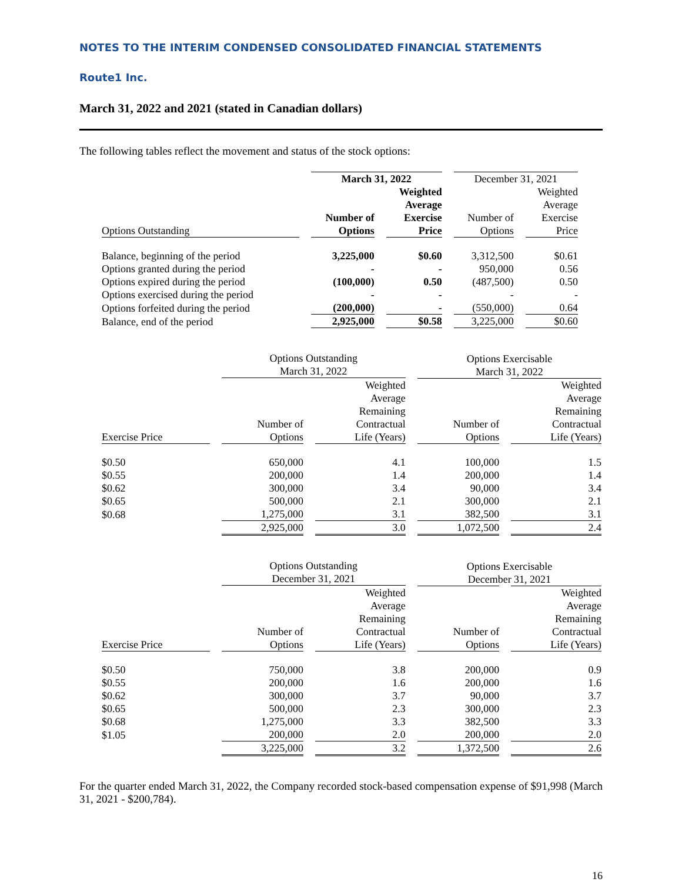NOTES TO THE INTERIM CONDENSED CONSOLIDATED FINANCIAL STATEMENTS
Route1 Inc.
March 31, 2022 and 2021 (stated in Canadian dollars)
The following tables reflect the movement and status of the stock options:
| | March 31, 2022 | | December 31, 2021 | |
| --- | --- | --- | --- | --- |
| Options Outstanding | Number of Options | Weighted Average Exercise Price | Number of Options | Weighted Average Exercise Price |
| Balance, beginning of the period | 3,225,000 | $0.60 | 3,312,500 | $0.61 |
| Options granted during the period | - | - | 950,000 | 0.56 |
| Options expired during the period | (100,000) | 0.50 | (487,500) | 0.50 |
| Options exercised during the period | - | - | - | - |
| Options forfeited during the period | (200,000) | - | (550,000) | 0.64 |
| Balance, end of the period | 2,925,000 | $0.58 | 3,225,000 | $0.60 |
| | Options Outstanding March 31, 2022 | | Options Exercisable March 31, 2022 | |
| --- | --- | --- | --- | --- |
| Exercise Price | Number of Options | Weighted Average Remaining Contractual Life (Years) | Number of Options | Weighted Average Remaining Contractual Life (Years) |
| $0.50 | 650,000 | 4.1 | 100,000 | 1.5 |
| $0.55 | 200,000 | 1.4 | 200,000 | 1.4 |
| $0.62 | 300,000 | 3.4 | 90,000 | 3.4 |
| $0.65 | 500,000 | 2.1 | 300,000 | 2.1 |
| $0.68 | 1,275,000 | 3.1 | 382,500 | 3.1 |
| | 2,925,000 | 3.0 | 1,072,500 | 2.4 |
| | Options Outstanding December 31, 2021 | | Options Exercisable December 31, 2021 | |
| --- | --- | --- | --- | --- |
| Exercise Price | Number of Options | Weighted Average Remaining Contractual Life (Years) | Number of Options | Weighted Average Remaining Contractual Life (Years) |
| $0.50 | 750,000 | 3.8 | 200,000 | 0.9 |
| $0.55 | 200,000 | 1.6 | 200,000 | 1.6 |
| $0.62 | 300,000 | 3.7 | 90,000 | 3.7 |
| $0.65 | 500,000 | 2.3 | 300,000 | 2.3 |
| $0.68 | 1,275,000 | 3.3 | 382,500 | 3.3 |
| $1.05 | 200,000 | 2.0 | 200,000 | 2.0 |
| | 3,225,000 | 3.2 | 1,372,500 | 2.6 |
For the quarter ended March 31, 2022, the Company recorded stock-based compensation expense of $91,998 (March 31, 2021 - $200,784).
16